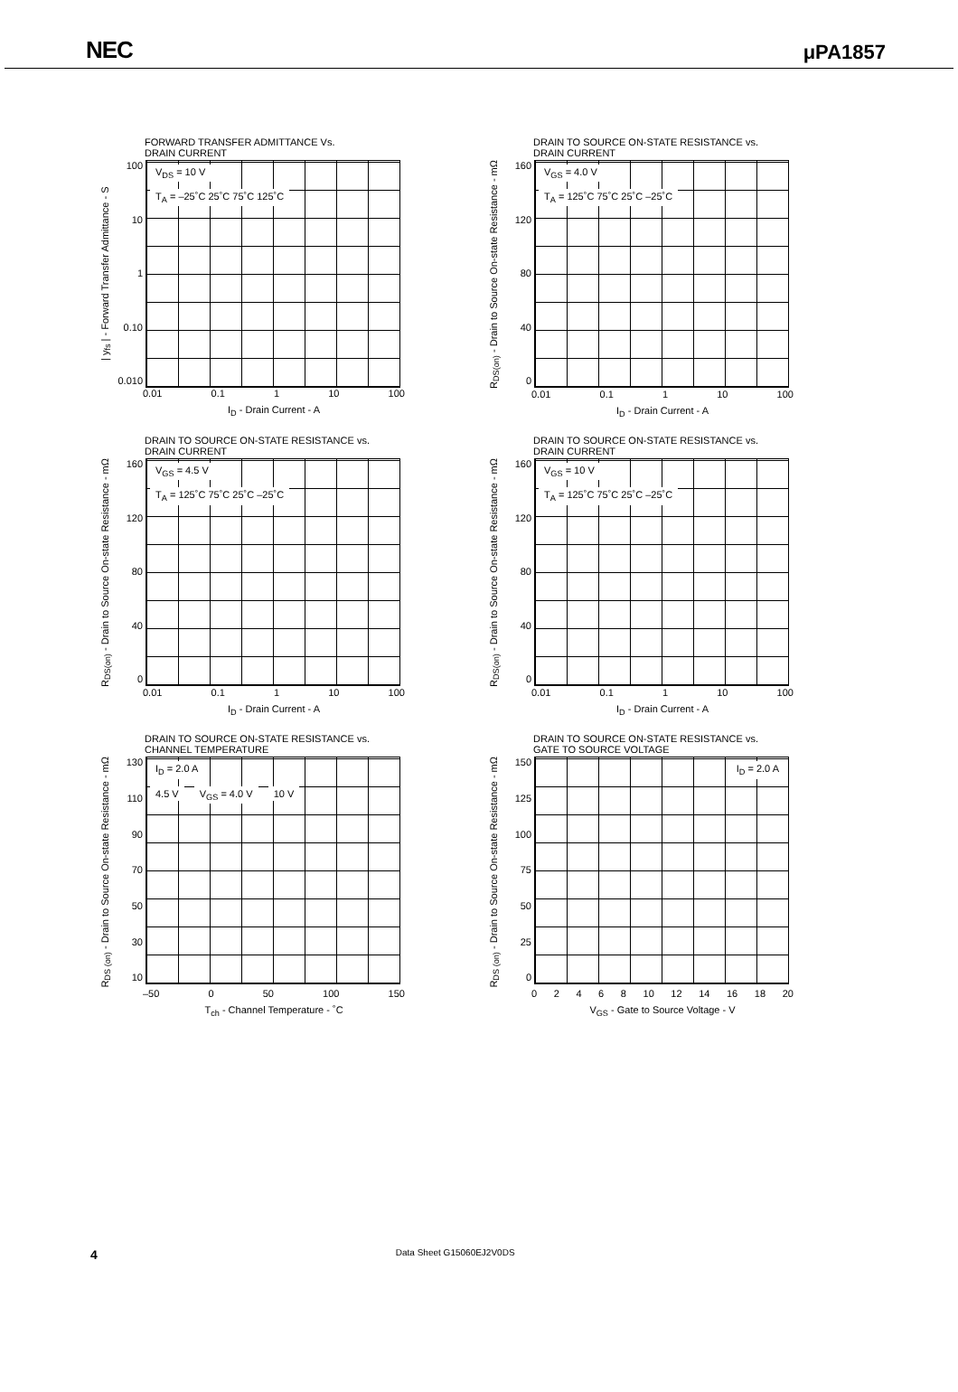NEC μPA1857
FORWARD TRANSFER ADMITTANCE Vs.
DRAIN CURRENT
| y<sub>fs</sub> | - Forward Transfer Admittance - S
100
10
1
0.10
0.010
V<sub>DS</sub> = 10 V
T<sub>A</sub> = –25˚C 25˚C 75˚C 125˚C
0.01 0.1 1 10 100
I<sub>D</sub> - Drain Current - A
DRAIN TO SOURCE ON-STATE RESISTANCE vs.
DRAIN CURRENT
R<sub>DS(on)</sub> - Drain to Source On-state Resistance - mΩ
160
120
80
40
0
V<sub>GS</sub> = 4.0 V
T<sub>A</sub> = 125˚C 75˚C 25˚C –25˚C
0.01 0.1 1 10 100
I<sub>D</sub> - Drain Current - A
DRAIN TO SOURCE ON-STATE RESISTANCE vs.
DRAIN CURRENT
R<sub>DS(on)</sub> - Drain to Source On-state Resistance - mΩ
160
120
80
40
0
V<sub>GS</sub> = 4.5 V
T<sub>A</sub> = 125˚C 75˚C 25˚C –25˚C
0.01 0.1 1 10 100
I<sub>D</sub> - Drain Current - A
DRAIN TO SOURCE ON-STATE RESISTANCE vs.
DRAIN CURRENT
R<sub>DS(on)</sub> - Drain to Source On-state Resistance - mΩ
160
120
80
40
0
V<sub>GS</sub> = 10 V
T<sub>A</sub> = 125˚C 75˚C 25˚C –25˚C
0.01 0.1 1 10 100
I<sub>D</sub> - Drain Current - A
DRAIN TO SOURCE ON-STATE RESISTANCE vs.
CHANNEL TEMPERATURE
R<sub>DS (on)</sub> - Drain to Source On-state Resistance - mΩ
130
110
90
70
50
30
10
I<sub>D</sub> = 2.0 A
4.5 V V<sub>GS</sub> = 4.0 V 10 V
–50 0 50 100 150
T<sub>ch</sub> - Channel Temperature - ˚C
DRAIN TO SOURCE ON-STATE RESISTANCE vs.
GATE TO SOURCE VOLTAGE
R<sub>DS (on)</sub> - Drain to Source On-state Resistance - mΩ
150
125
100
75
50
25
0
I<sub>D</sub> = 2.0 A
02468 10 12 14 16 18 20
V<sub>GS</sub> - Gate to Source Voltage - V
4 Data Sheet G15060EJ2V0DS